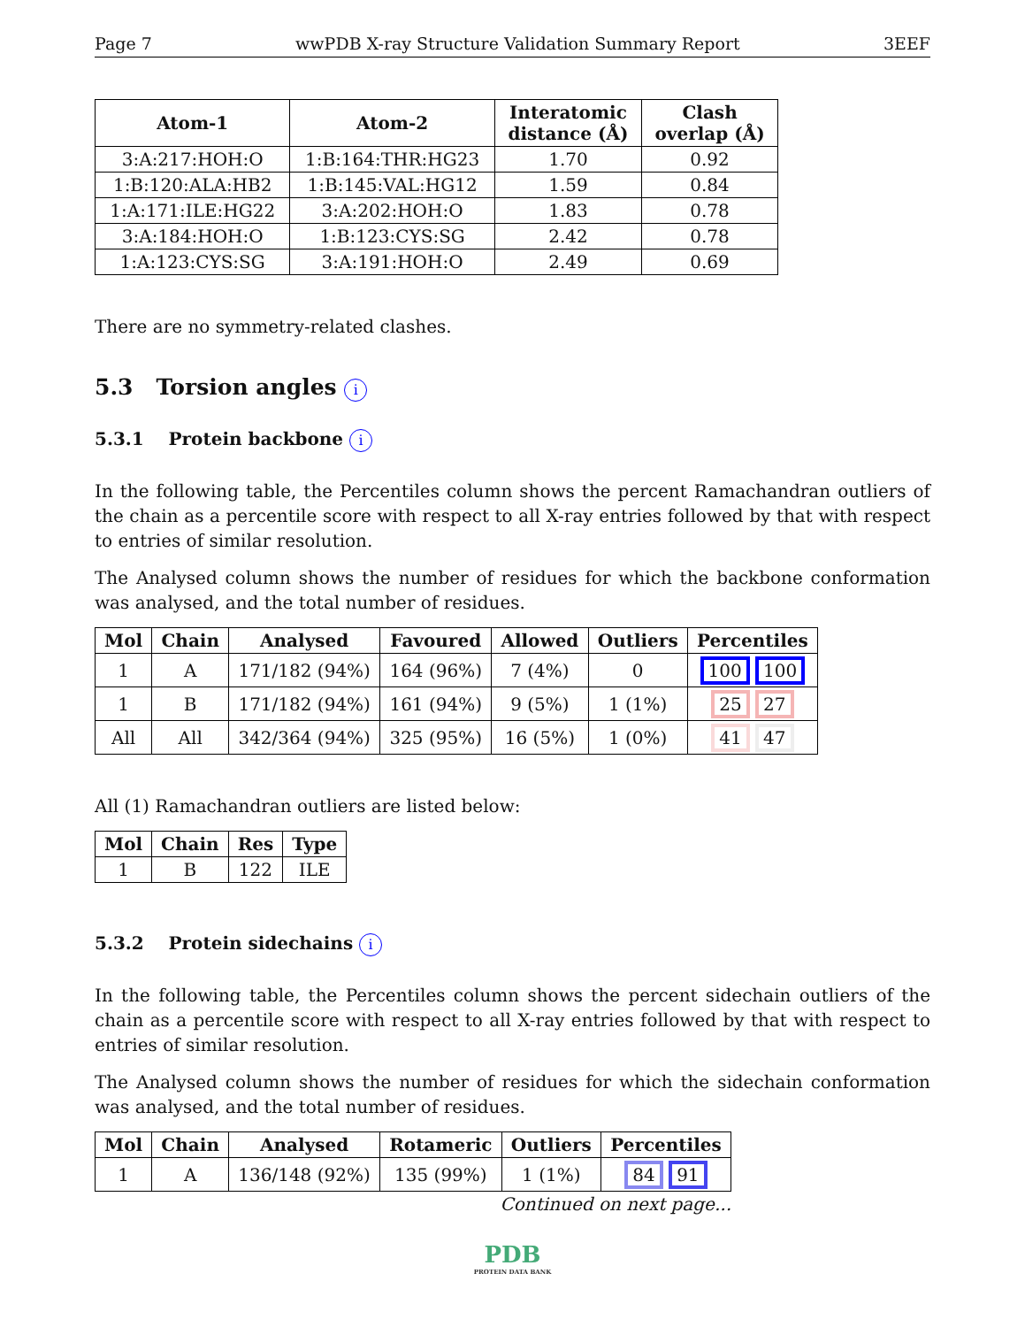Page 7 wwPDB X-ray Structure Validation Summary Report 3EEF
| Atom-1 | Atom-2 | Interatomic distance (Å) | Clash overlap (Å) |
| --- | --- | --- | --- |
| 3:A:217:HOH:O | 1:B:164:THR:HG23 | 1.70 | 0.92 |
| 1:B:120:ALA:HB2 | 1:B:145:VAL:HG12 | 1.59 | 0.84 |
| 1:A:171:ILE:HG22 | 3:A:202:HOH:O | 1.83 | 0.78 |
| 3:A:184:HOH:O | 1:B:123:CYS:SG | 2.42 | 0.78 |
| 1:A:123:CYS:SG | 3:A:191:HOH:O | 2.49 | 0.69 |
There are no symmetry-related clashes.
5.3 Torsion angles i
5.3.1 Protein backbone i
In the following table, the Percentiles column shows the percent Ramachandran outliers of the chain as a percentile score with respect to all X-ray entries followed by that with respect to entries of similar resolution.
The Analysed column shows the number of residues for which the backbone conformation was analysed, and the total number of residues.
| Mol | Chain | Analysed | Favoured | Allowed | Outliers | Percentiles |
| --- | --- | --- | --- | --- | --- | --- |
| 1 | A | 171/182 (94%) | 164 (96%) | 7 (4%) | 0 | 100 100 |
| 1 | B | 171/182 (94%) | 161 (94%) | 9 (5%) | 1 (1%) | 25 27 |
| All | All | 342/364 (94%) | 325 (95%) | 16 (5%) | 1 (0%) | 41 47 |
All (1) Ramachandran outliers are listed below:
| Mol | Chain | Res | Type |
| --- | --- | --- | --- |
| 1 | B | 122 | ILE |
5.3.2 Protein sidechains i
In the following table, the Percentiles column shows the percent sidechain outliers of the chain as a percentile score with respect to all X-ray entries followed by that with respect to entries of similar resolution.
The Analysed column shows the number of residues for which the sidechain conformation was analysed, and the total number of residues.
| Mol | Chain | Analysed | Rotameric | Outliers | Percentiles |
| --- | --- | --- | --- | --- | --- |
| 1 | A | 136/148 (92%) | 135 (99%) | 1 (1%) | 84 91 |
Continued on next page...
PDB
PROTEIN DATA BANK